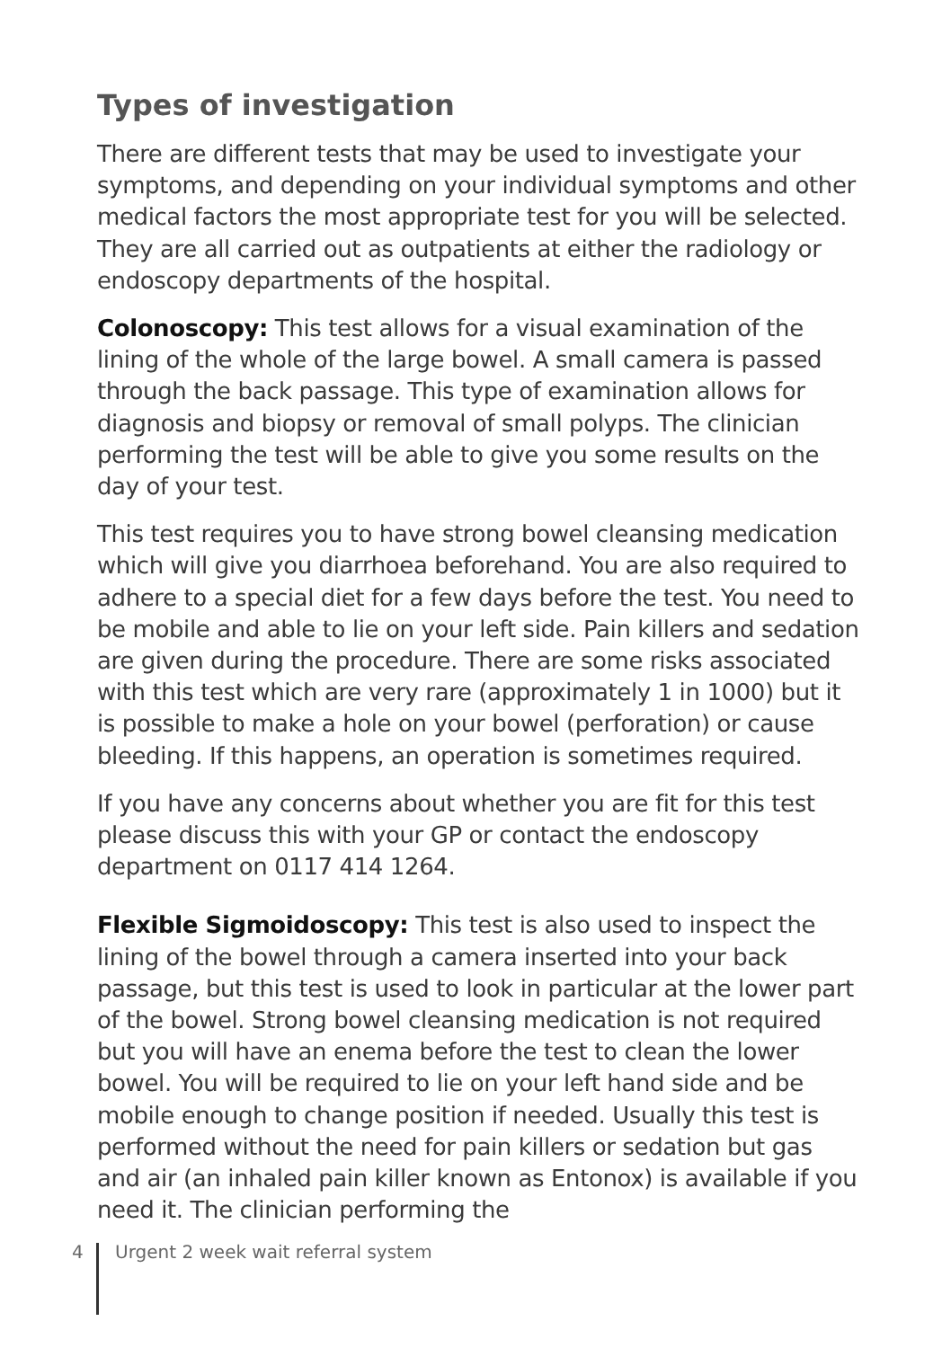Types of investigation
There are different tests that may be used to investigate your symptoms, and depending on your individual symptoms and other medical factors the most appropriate test for you will be selected. They are all carried out as outpatients at either the radiology or endoscopy departments of the hospital.
Colonoscopy: This test allows for a visual examination of the lining of the whole of the large bowel. A small camera is passed through the back passage. This type of examination allows for diagnosis and biopsy or removal of small polyps. The clinician performing the test will be able to give you some results on the day of your test.
This test requires you to have strong bowel cleansing medication which will give you diarrhoea beforehand. You are also required to adhere to a special diet for a few days before the test. You need to be mobile and able to lie on your left side. Pain killers and sedation are given during the procedure. There are some risks associated with this test which are very rare (approximately 1 in 1000) but it is possible to make a hole on your bowel (perforation) or cause bleeding. If this happens, an operation is sometimes required.
If you have any concerns about whether you are fit for this test please discuss this with your GP or contact the endoscopy department on 0117 414 1264.
Flexible Sigmoidoscopy: This test is also used to inspect the lining of the bowel through a camera inserted into your back passage, but this test is used to look in particular at the lower part of the bowel. Strong bowel cleansing medication is not required but you will have an enema before the test to clean the lower bowel. You will be required to lie on your left hand side and be mobile enough to change position if needed. Usually this test is performed without the need for pain killers or sedation but gas and air (an inhaled pain killer known as Entonox) is available if you need it. The clinician performing the
4
Urgent 2 week wait referral system